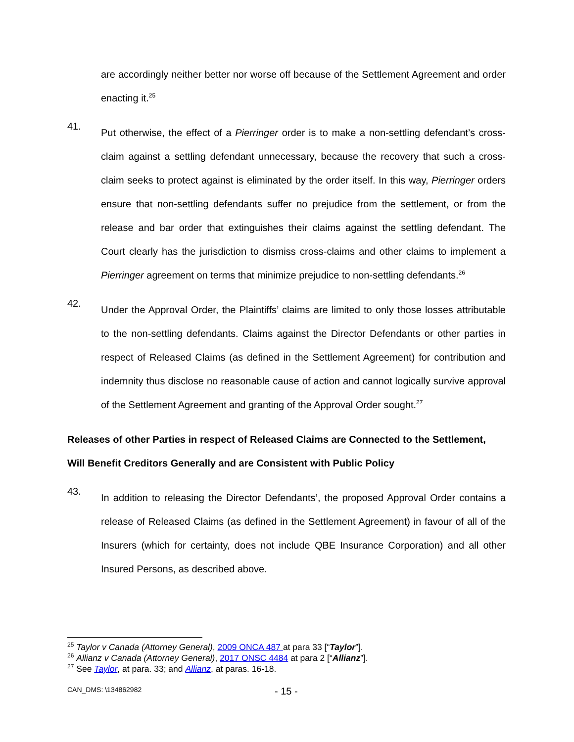are accordingly neither better nor worse off because of the Settlement Agreement and order enacting it.<sup>25</sup>
41.
Put otherwise, the effect of a Pierringer order is to make a non-settling defendant’s cross-claim against a settling defendant unnecessary, because the recovery that such a cross-claim seeks to protect against is eliminated by the order itself. In this way, Pierringer orders ensure that non-settling defendants suffer no prejudice from the settlement, or from the release and bar order that extinguishes their claims against the settling defendant. The Court clearly has the jurisdiction to dismiss cross-claims and other claims to implement a Pierringer agreement on terms that minimize prejudice to non-settling defendants.<sup>26</sup>
42.
Under the Approval Order, the Plaintiffs’ claims are limited to only those losses attributable to the non-settling defendants. Claims against the Director Defendants or other parties in respect of Released Claims (as defined in the Settlement Agreement) for contribution and indemnity thus disclose no reasonable cause of action and cannot logically survive approval of the Settlement Agreement and granting of the Approval Order sought.<sup>27</sup>
Releases of other Parties in respect of Released Claims are Connected to the Settlement, Will Benefit Creditors Generally and are Consistent with Public Policy
43.
In addition to releasing the Director Defendants’, the proposed Approval Order contains a release of Released Claims (as defined in the Settlement Agreement) in favour of all of the Insurers (which for certainty, does not include QBE Insurance Corporation) and all other Insured Persons, as described above.
<sup>25</sup> Taylor v Canada (Attorney General), 2009 ONCA 487 at para 33 [“Taylor”].
<sup>26</sup> Allianz v Canada (Attorney General), 2017 ONSC 4484 at para 2 [“Allianz”].
<sup>27</sup> See Taylor, at para. 33; and Allianz, at paras. 16-18.
CAN_DMS: \134862982 - 15 -